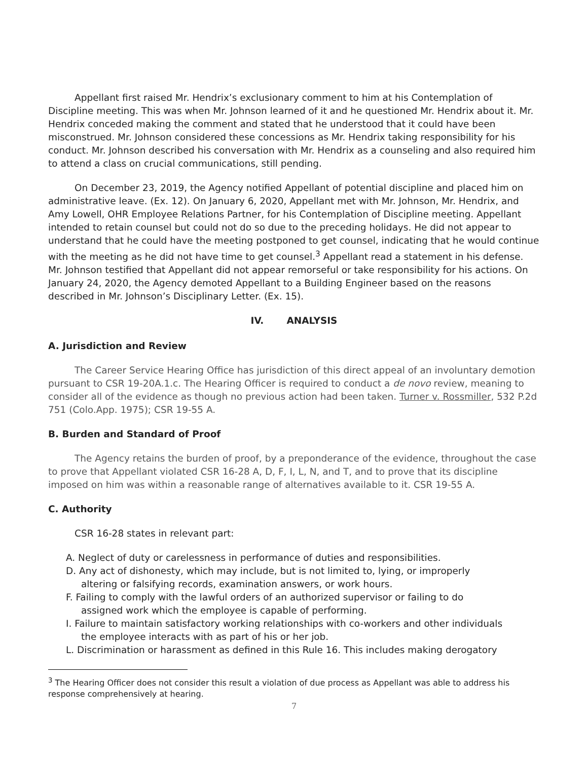Appellant first raised Mr. Hendrix’s exclusionary comment to him at his Contemplation of Discipline meeting. This was when Mr. Johnson learned of it and he questioned Mr. Hendrix about it. Mr. Hendrix conceded making the comment and stated that he understood that it could have been misconstrued. Mr. Johnson considered these concessions as Mr. Hendrix taking responsibility for his conduct. Mr. Johnson described his conversation with Mr. Hendrix as a counseling and also required him to attend a class on crucial communications, still pending.
On December 23, 2019, the Agency notified Appellant of potential discipline and placed him on administrative leave. (Ex. 12). On January 6, 2020, Appellant met with Mr. Johnson, Mr. Hendrix, and Amy Lowell, OHR Employee Relations Partner, for his Contemplation of Discipline meeting. Appellant intended to retain counsel but could not do so due to the preceding holidays. He did not appear to understand that he could have the meeting postponed to get counsel, indicating that he would continue with the meeting as he did not have time to get counsel.<sup>3</sup> Appellant read a statement in his defense. Mr. Johnson testified that Appellant did not appear remorseful or take responsibility for his actions. On January 24, 2020, the Agency demoted Appellant to a Building Engineer based on the reasons described in Mr. Johnson’s Disciplinary Letter. (Ex. 15).
IV. ANALYSIS
A. Jurisdiction and Review
The Career Service Hearing Office has jurisdiction of this direct appeal of an involuntary demotion pursuant to CSR 19-20A.1.c. The Hearing Officer is required to conduct a de novo review, meaning to consider all of the evidence as though no previous action had been taken. Turner v. Rossmiller, 532 P.2d 751 (Colo.App. 1975); CSR 19-55 A.
B. Burden and Standard of Proof
The Agency retains the burden of proof, by a preponderance of the evidence, throughout the case to prove that Appellant violated CSR 16-28 A, D, F, I, L, N, and T, and to prove that its discipline imposed on him was within a reasonable range of alternatives available to it. CSR 19-55 A.
C. Authority
CSR 16-28 states in relevant part:
A. Neglect of duty or carelessness in performance of duties and responsibilities.
D. Any act of dishonesty, which may include, but is not limited to, lying, or improperly
altering or falsifying records, examination answers, or work hours.
F. Failing to comply with the lawful orders of an authorized supervisor or failing to do
assigned work which the employee is capable of performing.
I. Failure to maintain satisfactory working relationships with co-workers and other individuals
the employee interacts with as part of his or her job.
L. Discrimination or harassment as defined in this Rule 16. This includes making derogatory
<sup>3</sup> The Hearing Officer does not consider this result a violation of due process as Appellant was able to address his response comprehensively at hearing.
7